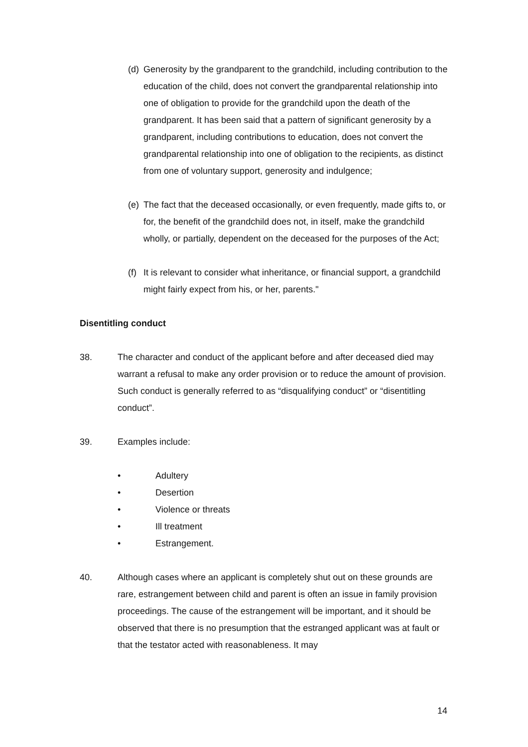(d) Generosity by the grandparent to the grandchild, including contribution to the education of the child, does not convert the grandparental relationship into one of obligation to provide for the grandchild upon the death of the grandparent. It has been said that a pattern of significant generosity by a grandparent, including contributions to education, does not convert the grandparental relationship into one of obligation to the recipients, as distinct from one of voluntary support, generosity and indulgence;
(e) The fact that the deceased occasionally, or even frequently, made gifts to, or for, the benefit of the grandchild does not, in itself, make the grandchild wholly, or partially, dependent on the deceased for the purposes of the Act;
(f) It is relevant to consider what inheritance, or financial support, a grandchild might fairly expect from his, or her, parents."
Disentitling conduct
38. The character and conduct of the applicant before and after deceased died may warrant a refusal to make any order provision or to reduce the amount of provision. Such conduct is generally referred to as “disqualifying conduct” or “disentitling conduct”.
39. Examples include:
• Adultery
• Desertion
• Violence or threats
• Ill treatment
• Estrangement.
40. Although cases where an applicant is completely shut out on these grounds are rare, estrangement between child and parent is often an issue in family provision proceedings. The cause of the estrangement will be important, and it should be observed that there is no presumption that the estranged applicant was at fault or that the testator acted with reasonableness. It may
14